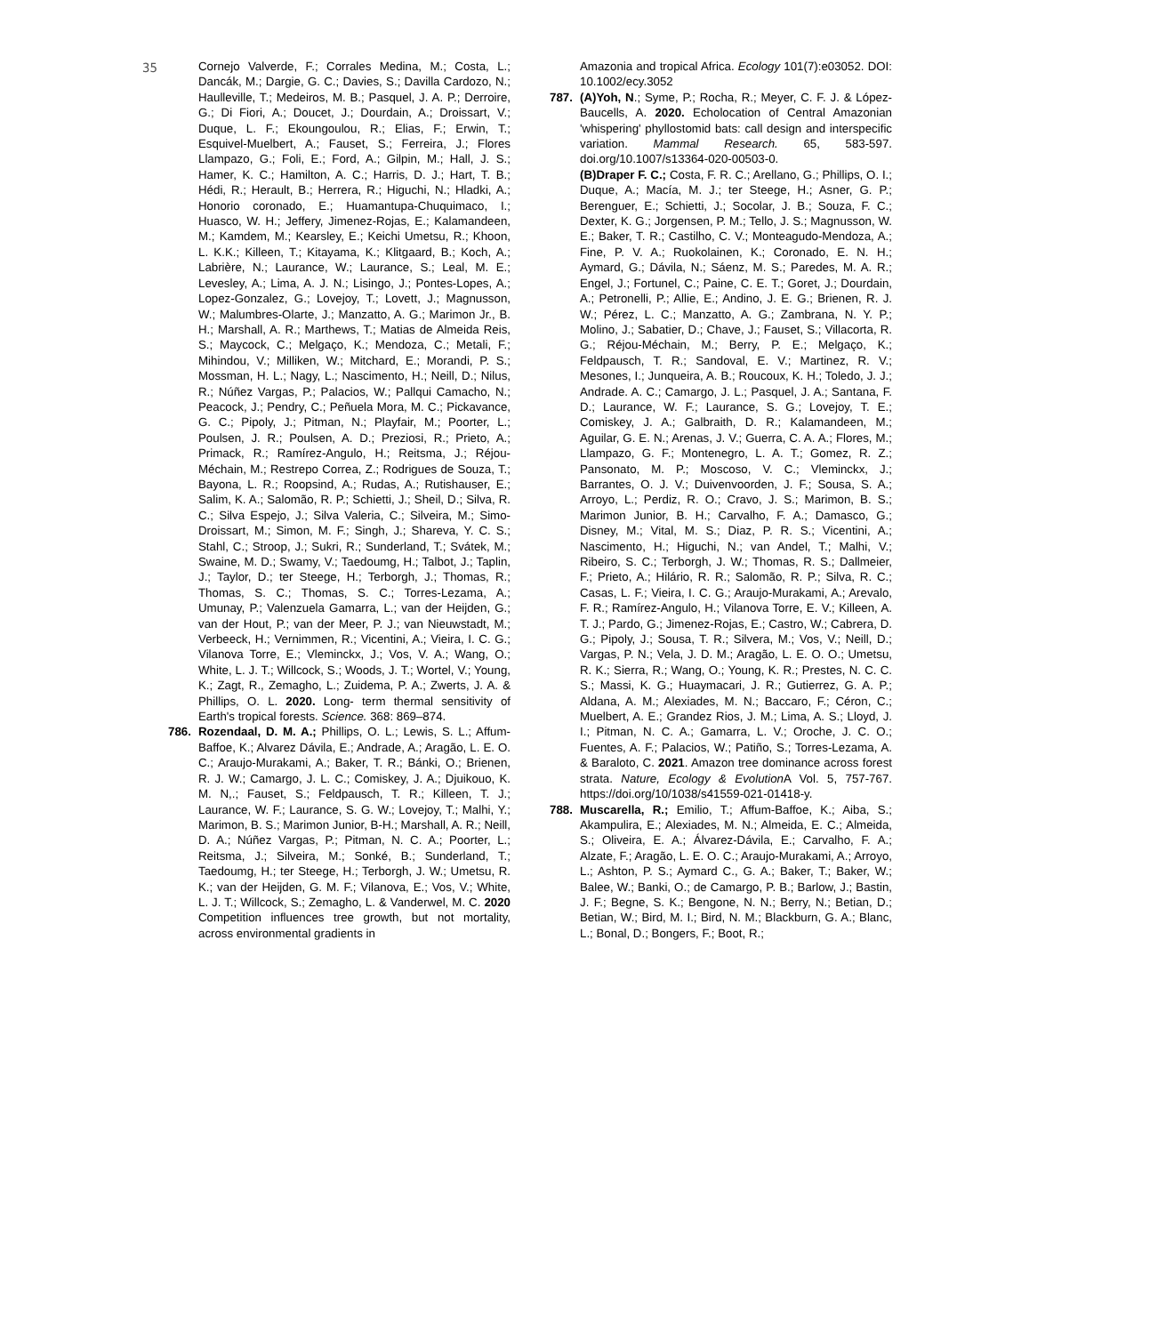35
Cornejo Valverde, F.; Corrales Medina, M.; Costa, L.; Dancák, M.; Dargie, G. C.; Davies, S.; Davilla Cardozo, N.; Haulleville, T.; Medeiros, M. B.; Pasquel, J. A. P.; Derroire, G.; Di Fiori, A.; Doucet, J.; Dourdain, A.; Droissart, V.; Duque, L. F.; Ekoungoulou, R.; Elias, F.; Erwin, T.; Esquivel-Muelbert, A.; Fauset, S.; Ferreira, J.; Flores Llampazo, G.; Foli, E.; Ford, A.; Gilpin, M.; Hall, J. S.; Hamer, K. C.; Hamilton, A. C.; Harris, D. J.; Hart, T. B.; Hédi, R.; Herault, B.; Herrera, R.; Higuchi, N.; Hladki, A.; Honorio coronado, E.; Huamantupa-Chuquimaco, I.; Huasco, W. H.; Jeffery, Jimenez-Rojas, E.; Kalamandeen, M.; Kamdem, M.; Kearsley, E.; Keichi Umetsu, R.; Khoon, L. K.K.; Killeen, T.; Kitayama, K.; Klitgaard, B.; Koch, A.; Labrière, N.; Laurance, W.; Laurance, S.; Leal, M. E.; Levesley, A.; Lima, A. J. N.; Lisingo, J.; Pontes-Lopes, A.; Lopez-Gonzalez, G.; Lovejoy, T.; Lovett, J.; Magnusson, W.; Malumbres-Olarte, J.; Manzatto, A. G.; Marimon Jr., B. H.; Marshall, A. R.; Marthews, T.; Matias de Almeida Reis, S.; Maycock, C.; Melgaço, K.; Mendoza, C.; Metali, F.; Mihindou, V.; Milliken, W.; Mitchard, E.; Morandi, P. S.; Mossman, H. L.; Nagy, L.; Nascimento, H.; Neill, D.; Nilus, R.; Núñez Vargas, P.; Palacios, W.; Pallqui Camacho, N.; Peacock, J.; Pendry, C.; Peñuela Mora, M. C.; Pickavance, G. C.; Pipoly, J.; Pitman, N.; Playfair, M.; Poorter, L.; Poulsen, J. R.; Poulsen, A. D.; Preziosi, R.; Prieto, A.; Primack, R.; Ramírez-Angulo, H.; Reitsma, J.; Réjou-Méchain, M.; Restrepo Correa, Z.; Rodrigues de Souza, T.; Bayona, L. R.; Roopsind, A.; Rudas, A.; Rutishauser, E.; Salim, K. A.; Salomão, R. P.; Schietti, J.; Sheil, D.; Silva, R. C.; Silva Espejo, J.; Silva Valeria, C.; Silveira, M.; Simo-Droissart, M.; Simon, M. F.; Singh, J.; Shareva, Y. C. S.; Stahl, C.; Stroop, J.; Sukri, R.; Sunderland, T.; Svátek, M.; Swaine, M. D.; Swamy, V.; Taedoumg, H.; Talbot, J.; Taplin, J.; Taylor, D.; ter Steege, H.; Terborgh, J.; Thomas, R.; Thomas, S. C.; Thomas, S. C.; Torres-Lezama, A.; Umunay, P.; Valenzuela Gamarra, L.; van der Heijden, G.; van der Hout, P.; van der Meer, P. J.; van Nieuwstadt, M.; Verbeeck, H.; Vernimmen, R.; Vicentini, A.; Vieira, I. C. G.; Vilanova Torre, E.; Vleminckx, J.; Vos, V. A.; Wang, O.; White, L. J. T.; Willcock, S.; Woods, J. T.; Wortel, V.; Young, K.; Zagt, R., Zemagho, L.; Zuidema, P. A.; Zwerts, J. A. & Phillips, O. L. 2020. Long- term thermal sensitivity of Earth's tropical forests. Science. 368: 869–874.
786. Rozendaal, D. M. A.; Phillips, O. L.; Lewis, S. L.; Affum-Baffoe, K.; Alvarez Dávila, E.; Andrade, A.; Aragão, L. E. O. C.; Araujo-Murakami, A.; Baker, T. R.; Bánki, O.; Brienen, R. J. W.; Camargo, J. L. C.; Comiskey, J. A.; Djuikouo, K. M. N,.; Fauset, S.; Feldpausch, T. R.; Killeen, T. J.; Laurance, W. F.; Laurance, S. G. W.; Lovejoy, T.; Malhi, Y.; Marimon, B. S.; Marimon Junior, B-H.; Marshall, A. R.; Neill, D. A.; Núñez Vargas, P.; Pitman, N. C. A.; Poorter, L.; Reitsma, J.; Silveira, M.; Sonké, B.; Sunderland, T.; Taedoumg, H.; ter Steege, H.; Terborgh, J. W.; Umetsu, R. K.; van der Heijden, G. M. F.; Vilanova, E.; Vos, V.; White, L. J. T.; Willcock, S.; Zemagho, L. & Vanderwel, M. C. 2020 Competition influences tree growth, but not mortality, across environmental gradients in
Amazonia and tropical Africa. Ecology 101(7):e03052. DOI: 10.1002/ecy.3052
787. (A)Yoh, N.; Syme, P.; Rocha, R.; Meyer, C. F. J. & López-Baucells, A. 2020. Echolocation of Central Amazonian 'whispering' phyllostomid bats: call design and interspecific variation. Mammal Research. 65, 583-597. doi.org/10.1007/s13364-020-00503-0.
(B)Draper F. C.; Costa, F. R. C.; Arellano, G.; Phillips, O. I.; Duque, A.; Macía, M. J.; ter Steege, H.; Asner, G. P.; Berenguer, E.; Schietti, J.; Socolar, J. B.; Souza, F. C.; Dexter, K. G.; Jorgensen, P. M.; Tello, J. S.; Magnusson, W. E.; Baker, T. R.; Castilho, C. V.; Monteagudo-Mendoza, A.; Fine, P. V. A.; Ruokolainen, K.; Coronado, E. N. H.; Aymard, G.; Dávila, N.; Sáenz, M. S.; Paredes, M. A. R.; Engel, J.; Fortunel, C.; Paine, C. E. T.; Goret, J.; Dourdain, A.; Petronelli, P.; Allie, E.; Andino, J. E. G.; Brienen, R. J. W.; Pérez, L. C.; Manzatto, A. G.; Zambrana, N. Y. P.; Molino, J.; Sabatier, D.; Chave, J.; Fauset, S.; Villacorta, R. G.; Réjou-Méchain, M.; Berry, P. E.; Melgaço, K.; Feldpausch, T. R.; Sandoval, E. V.; Martinez, R. V.; Mesones, I.; Junqueira, A. B.; Roucoux, K. H.; Toledo, J. J.; Andrade. A. C.; Camargo, J. L.; Pasquel, J. A.; Santana, F. D.; Laurance, W. F.; Laurance, S. G.; Lovejoy, T. E.; Comiskey, J. A.; Galbraith, D. R.; Kalamandeen, M.; Aguilar, G. E. N.; Arenas, J. V.; Guerra, C. A. A.; Flores, M.; Llampazo, G. F.; Montenegro, L. A. T.; Gomez, R. Z.; Pansonato, M. P.; Moscoso, V. C.; Vleminckx, J.; Barrantes, O. J. V.; Duivenvoorden, J. F.; Sousa, S. A.; Arroyo, L.; Perdiz, R. O.; Cravo, J. S.; Marimon, B. S.; Marimon Junior, B. H.; Carvalho, F. A.; Damasco, G.; Disney, M.; Vital, M. S.; Diaz, P. R. S.; Vicentini, A.; Nascimento, H.; Higuchi, N.; van Andel, T.; Malhi, V.; Ribeiro, S. C.; Terborgh, J. W.; Thomas, R. S.; Dallmeier, F.; Prieto, A.; Hilário, R. R.; Salomão, R. P.; Silva, R. C.; Casas, L. F.; Vieira, I. C. G.; Araujo-Murakami, A.; Arevalo, F. R.; Ramírez-Angulo, H.; Vilanova Torre, E. V.; Killeen, A. T. J.; Pardo, G.; Jimenez-Rojas, E.; Castro, W.; Cabrera, D. G.; Pipoly, J.; Sousa, T. R.; Silvera, M.; Vos, V.; Neill, D.; Vargas, P. N.; Vela, J. D. M.; Aragão, L. E. O. O.; Umetsu, R. K.; Sierra, R.; Wang, O.; Young, K. R.; Prestes, N. C. C. S.; Massi, K. G.; Huaymacari, J. R.; Gutierrez, G. A. P.; Aldana, A. M.; Alexiades, M. N.; Baccaro, F.; Céron, C.; Muelbert, A. E.; Grandez Rios, J. M.; Lima, A. S.; Lloyd, J. I.; Pitman, N. C. A.; Gamarra, L. V.; Oroche, J. C. O.; Fuentes, A. F.; Palacios, W.; Patiño, S.; Torres-Lezama, A. & Baraloto, C. 2021. Amazon tree dominance across forest strata. Nature, Ecology & Evolution A Vol. 5, 757-767. https://doi.org/10/1038/s41559-021-01418-y.
788. Muscarella, R.; Emilio, T.; Affum-Baffoe, K.; Aiba, S.; Akampulira, E.; Alexiades, M. N.; Almeida, E. C.; Almeida, S.; Oliveira, E. A.; Álvarez-Dávila, E.; Carvalho, F. A.; Alzate, F.; Aragão, L. E. O. C.; Araujo-Murakami, A.; Arroyo, L.; Ashton, P. S.; Aymard C., G. A.; Baker, T.; Baker, W.; Balee, W.; Banki, O.; de Camargo, P. B.; Barlow, J.; Bastin, J. F.; Begne, S. K.; Bengone, N. N.; Berry, N.; Betian, D.; Betian, W.; Bird, M. I.; Bird, N. M.; Blackburn, G. A.; Blanc, L.; Bonal, D.; Bongers, F.; Boot, R.;